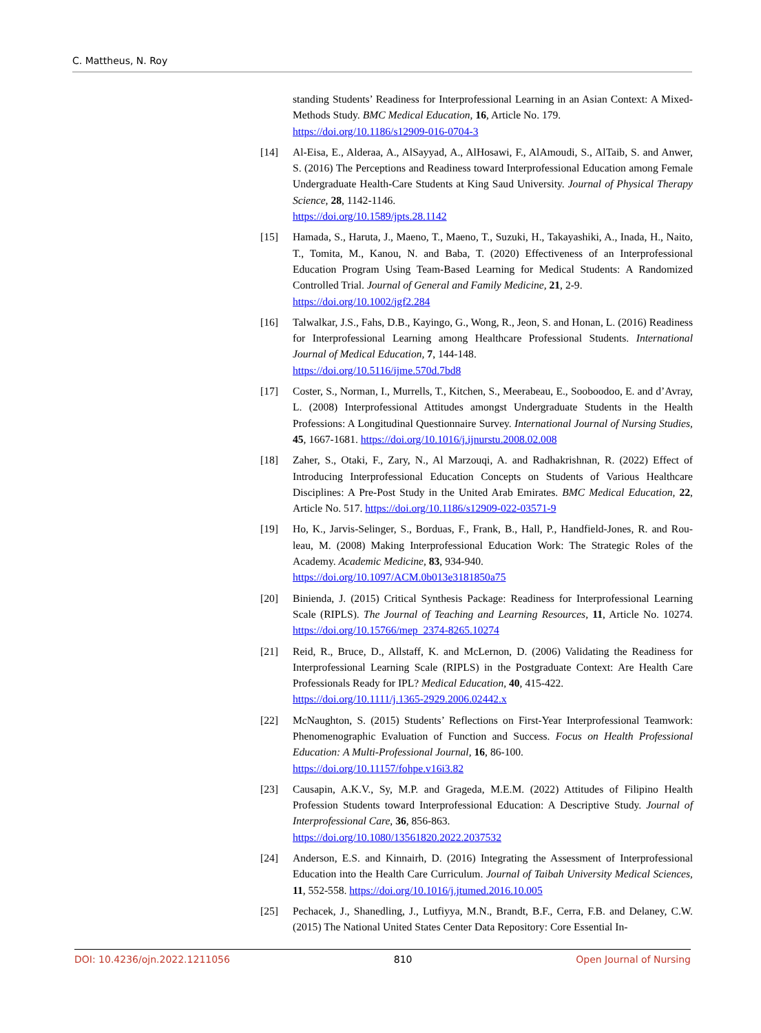C. Mattheus, N. Roy
standing Students’ Readiness for Interprofessional Learning in an Asian Context: A Mixed-Methods Study. BMC Medical Education, 16, Article No. 179.
https://doi.org/10.1186/s12909-016-0704-3
[14] Al-Eisa, E., Alderaa, A., AlSayyad, A., AlHosawi, F., AlAmoudi, S., AlTaib, S. and Anwer, S. (2016) The Perceptions and Readiness toward Interprofessional Education among Female Undergraduate Health-Care Students at King Saud University. Journal of Physical Therapy Science, 28, 1142-1146.
https://doi.org/10.1589/jpts.28.1142
[15] Hamada, S., Haruta, J., Maeno, T., Maeno, T., Suzuki, H., Takayashiki, A., Inada, H., Naito, T., Tomita, M., Kanou, N. and Baba, T. (2020) Effectiveness of an Interprofessional Education Program Using Team-Based Learning for Medical Students: A Randomized Controlled Trial. Journal of General and Family Medicine, 21, 2-9.
https://doi.org/10.1002/jgf2.284
[16] Talwalkar, J.S., Fahs, D.B., Kayingo, G., Wong, R., Jeon, S. and Honan, L. (2016) Readiness for Interprofessional Learning among Healthcare Professional Students. International Journal of Medical Education, 7, 144-148.
https://doi.org/10.5116/ijme.570d.7bd8
[17] Coster, S., Norman, I., Murrells, T., Kitchen, S., Meerabeau, E., Sooboodoo, E. and d’Avray, L. (2008) Interprofessional Attitudes amongst Undergraduate Students in the Health Professions: A Longitudinal Questionnaire Survey. International Journal of Nursing Studies, 45, 1667-1681. https://doi.org/10.1016/j.ijnurstu.2008.02.008
[18] Zaher, S., Otaki, F., Zary, N., Al Marzouqi, A. and Radhakrishnan, R. (2022) Effect of Introducing Interprofessional Education Concepts on Students of Various Healthcare Disciplines: A Pre-Post Study in the United Arab Emirates. BMC Medical Education, 22, Article No. 517. https://doi.org/10.1186/s12909-022-03571-9
[19] Ho, K., Jarvis-Selinger, S., Borduas, F., Frank, B., Hall, P., Handfield-Jones, R. and Rou-leau, M. (2008) Making Interprofessional Education Work: The Strategic Roles of the Academy. Academic Medicine, 83, 934-940.
https://doi.org/10.1097/ACM.0b013e3181850a75
[20] Binienda, J. (2015) Critical Synthesis Package: Readiness for Interprofessional Learning Scale (RIPLS). The Journal of Teaching and Learning Resources, 11, Article No. 10274. https://doi.org/10.15766/mep_2374-8265.10274
[21] Reid, R., Bruce, D., Allstaff, K. and McLernon, D. (2006) Validating the Readiness for Interprofessional Learning Scale (RIPLS) in the Postgraduate Context: Are Health Care Professionals Ready for IPL? Medical Education, 40, 415-422.
https://doi.org/10.1111/j.1365-2929.2006.02442.x
[22] McNaughton, S. (2015) Students’ Reflections on First-Year Interprofessional Teamwork: Phenomenographic Evaluation of Function and Success. Focus on Health Professional Education: A Multi-Professional Journal, 16, 86-100.
https://doi.org/10.11157/fohpe.v16i3.82
[23] Causapin, A.K.V., Sy, M.P. and Grageda, M.E.M. (2022) Attitudes of Filipino Health Profession Students toward Interprofessional Education: A Descriptive Study. Journal of Interprofessional Care, 36, 856-863.
https://doi.org/10.1080/13561820.2022.2037532
[24] Anderson, E.S. and Kinnairh, D. (2016) Integrating the Assessment of Interprofessional Education into the Health Care Curriculum. Journal of Taibah University Medical Sciences, 11, 552-558. https://doi.org/10.1016/j.jtumed.2016.10.005
[25] Pechacek, J., Shanedling, J., Lutfiyya, M.N., Brandt, B.F., Cerra, F.B. and Delaney, C.W. (2015) The National United States Center Data Repository: Core Essential In-
DOI: 10.4236/ojn.2022.1211056 810 Open Journal of Nursing